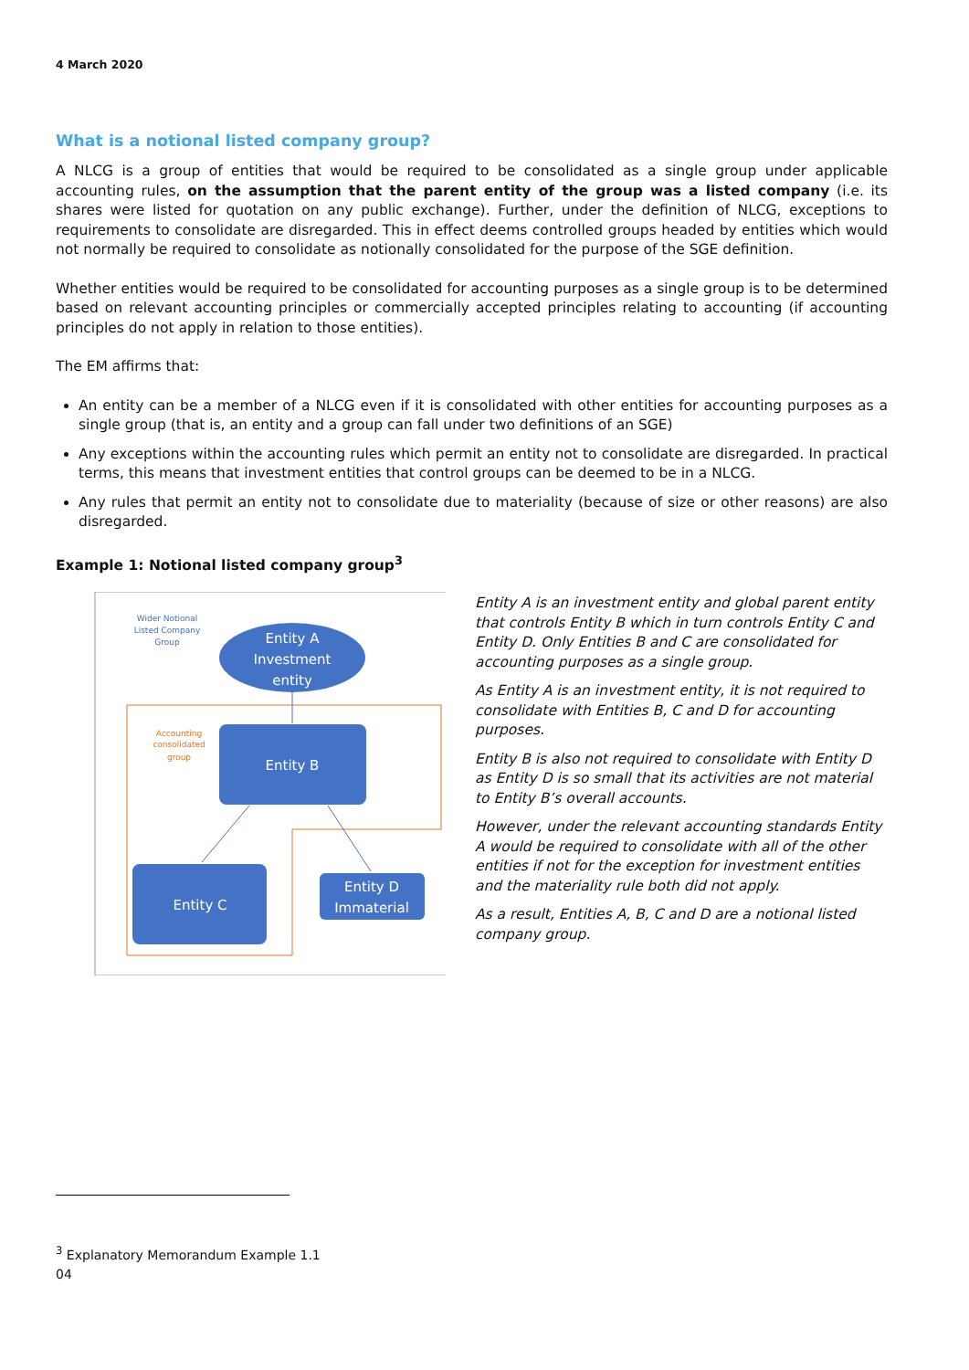4 March 2020
What is a notional listed company group?
A NLCG is a group of entities that would be required to be consolidated as a single group under applicable accounting rules, on the assumption that the parent entity of the group was a listed company (i.e. its shares were listed for quotation on any public exchange). Further, under the definition of NLCG, exceptions to requirements to consolidate are disregarded. This in effect deems controlled groups headed by entities which would not normally be required to consolidate as notionally consolidated for the purpose of the SGE definition.
Whether entities would be required to be consolidated for accounting purposes as a single group is to be determined based on relevant accounting principles or commercially accepted principles relating to accounting (if accounting principles do not apply in relation to those entities).
The EM affirms that:
An entity can be a member of a NLCG even if it is consolidated with other entities for accounting purposes as a single group (that is, an entity and a group can fall under two definitions of an SGE)
Any exceptions within the accounting rules which permit an entity not to consolidate are disregarded. In practical terms, this means that investment entities that control groups can be deemed to be in a NLCG.
Any rules that permit an entity not to consolidate due to materiality (because of size or other reasons) are also disregarded.
Example 1: Notional listed company group<sup>3</sup>
Wider Notional
Listed Company
Group
Accounting
consolidated
group
Entity A
Investment
entity
Entity B
Entity C
Entity D
Immaterial
Entity A is an investment entity and global parent entity that controls Entity B which in turn controls Entity C and Entity D. Only Entities B and C are consolidated for accounting purposes as a single group.
As Entity A is an investment entity, it is not required to consolidate with Entities B, C and D for accounting purposes.
Entity B is also not required to consolidate with Entity D as Entity D is so small that its activities are not material to Entity B’s overall accounts.
However, under the relevant accounting standards Entity A would be required to consolidate with all of the other entities if not for the exception for investment entities and the materiality rule both did not apply.
As a result, Entities A, B, C and D are a notional listed company group.
<sup>3</sup> Explanatory Memorandum Example 1.1
04